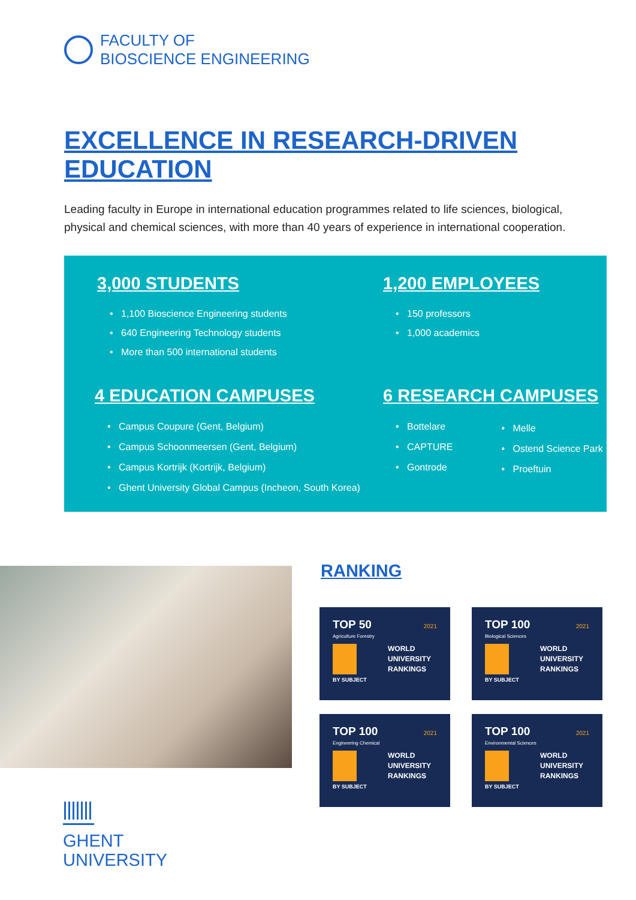FACULTY OF
BIOSCIENCE ENGINEERING
EXCELLENCE IN RESEARCH-DRIVEN EDUCATION
Leading faculty in Europe in international education programmes related to life sciences, biological, physical and chemical sciences, with more than 40 years of experience in international cooperation.
3,000 STUDENTS
1,100 Bioscience Engineering students
640 Engineering Technology students
More than 500 international students
1,200 EMPLOYEES
150 professors
1,000 academics
4 EDUCATION CAMPUSES
Campus Coupure (Gent, Belgium)
Campus Schoonmeersen (Gent, Belgium)
Campus Kortrijk (Kortrijk, Belgium)
Ghent University Global Campus (Incheon, South Korea)
6 RESEARCH CAMPUSES
Bottelare
CAPTURE
Gontrode
Melle
Ostend Science Park
Proeftuin
RANKING
TOP 50 2021
Agriculture Forestry
WORLD
UNIVERSITY
RANKINGS
BY SUBJECT
TOP 100 2021
Biological Sciences
WORLD
UNIVERSITY
RANKINGS
BY SUBJECT
TOP 100 2021
Engineering Chemical
WORLD
UNIVERSITY
RANKINGS
BY SUBJECT
TOP 100 2021
Environmental Sciences
WORLD
UNIVERSITY
RANKINGS
BY SUBJECT
GHENT
UNIVERSITY